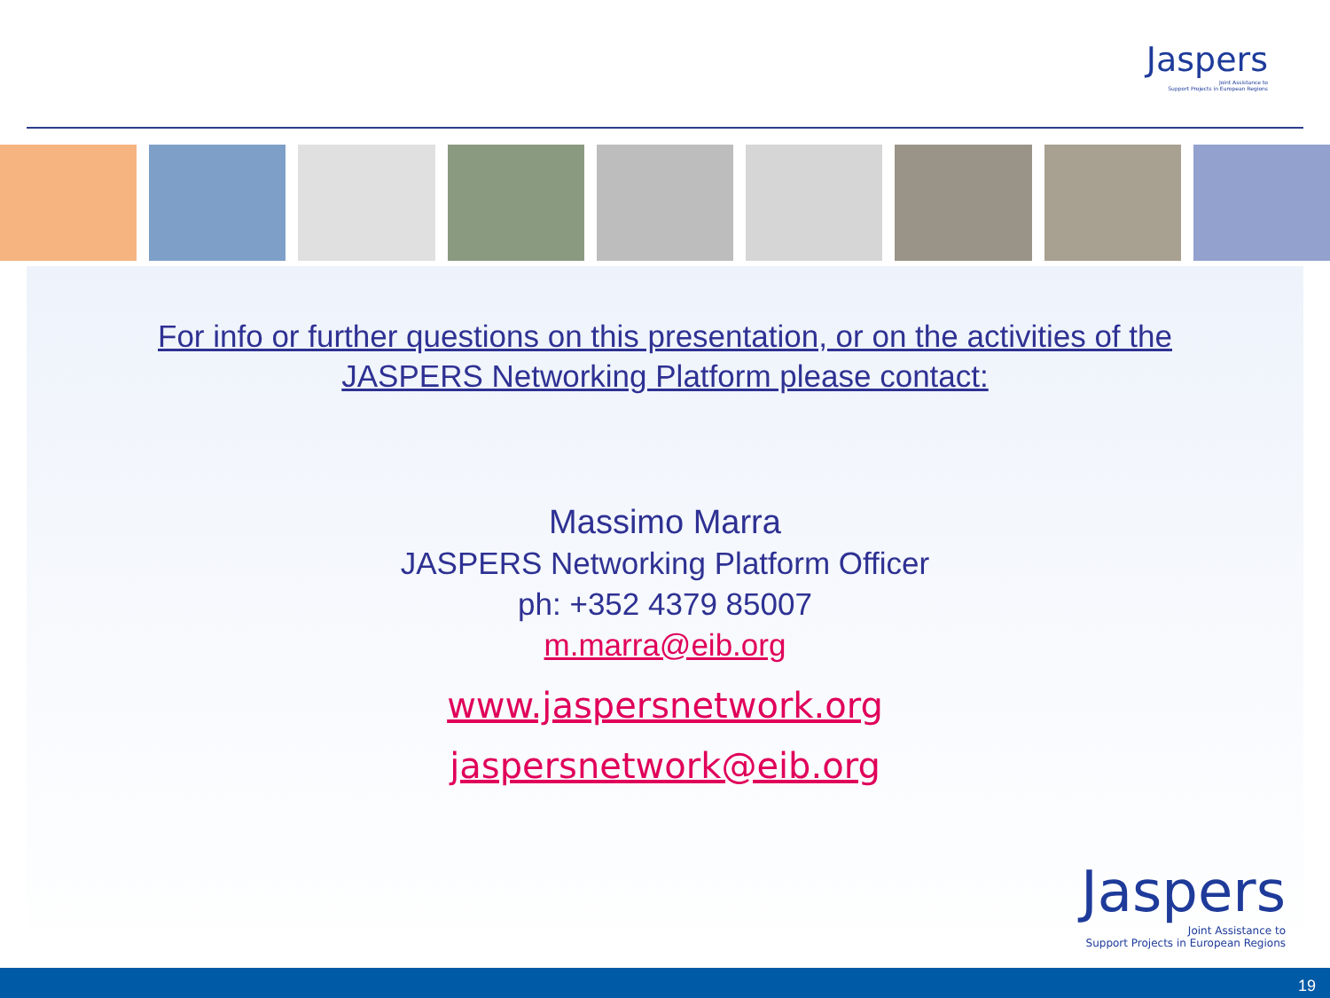Jaspers
Joint Assistance to
Support Projects in European Regions
For info or further questions on this presentation, or on the activities of the
JASPERS Networking Platform please contact:
Massimo Marra
JASPERS Networking Platform Officer
ph: +352 4379 85007
m.marra@eib.org
www.jaspersnetwork.org
jaspersnetwork@eib.org
Jaspers
Joint Assistance to
Support Projects in European Regions
19